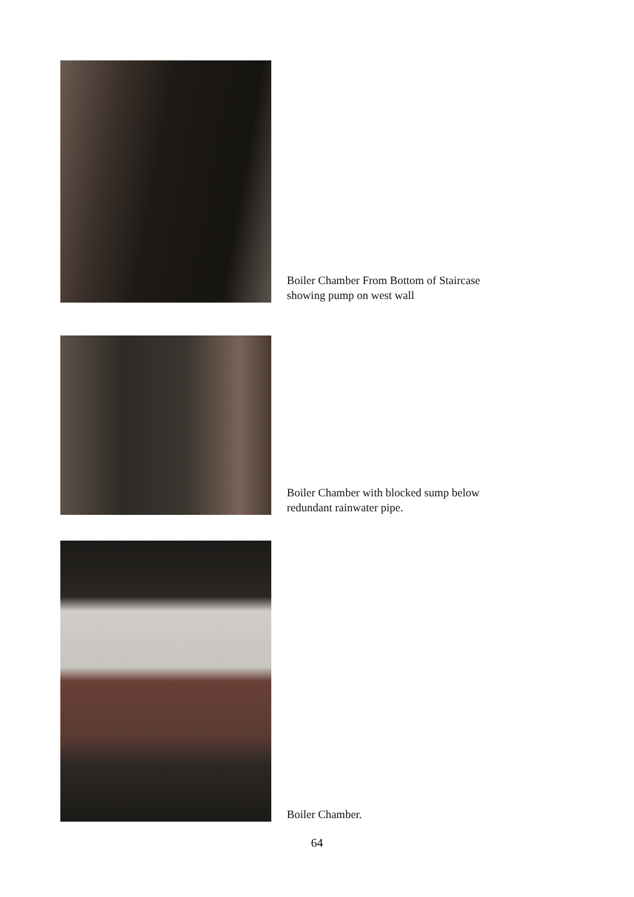Boiler Chamber From Bottom of Staircase
showing pump on west wall
Boiler Chamber with blocked sump below
redundant rainwater pipe.
Boiler Chamber.
64